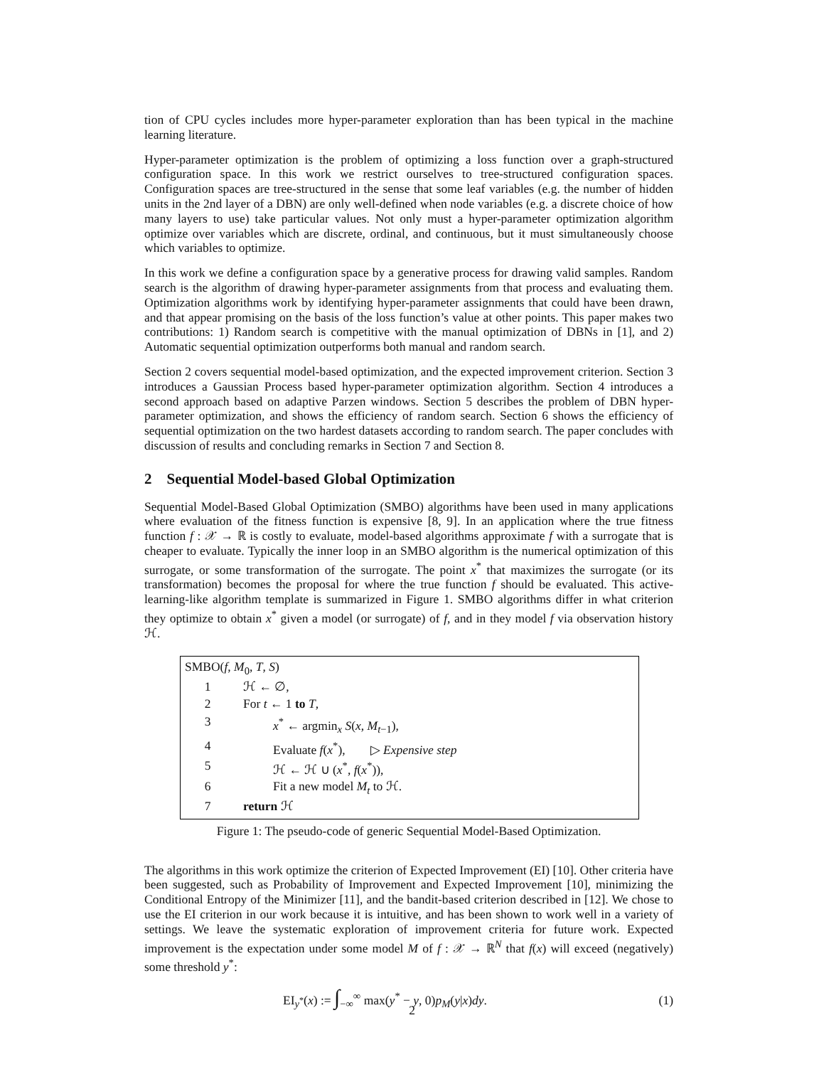tion of CPU cycles includes more hyper-parameter exploration than has been typical in the machine learning literature.
Hyper-parameter optimization is the problem of optimizing a loss function over a graph-structured configuration space. In this work we restrict ourselves to tree-structured configuration spaces. Configuration spaces are tree-structured in the sense that some leaf variables (e.g. the number of hidden units in the 2nd layer of a DBN) are only well-defined when node variables (e.g. a discrete choice of how many layers to use) take particular values. Not only must a hyper-parameter optimization algorithm optimize over variables which are discrete, ordinal, and continuous, but it must simultaneously choose which variables to optimize.
In this work we define a configuration space by a generative process for drawing valid samples. Random search is the algorithm of drawing hyper-parameter assignments from that process and evaluating them. Optimization algorithms work by identifying hyper-parameter assignments that could have been drawn, and that appear promising on the basis of the loss function’s value at other points. This paper makes two contributions: 1) Random search is competitive with the manual optimization of DBNs in [1], and 2) Automatic sequential optimization outperforms both manual and random search.
Section 2 covers sequential model-based optimization, and the expected improvement criterion. Section 3 introduces a Gaussian Process based hyper-parameter optimization algorithm. Section 4 introduces a second approach based on adaptive Parzen windows. Section 5 describes the problem of DBN hyper-parameter optimization, and shows the efficiency of random search. Section 6 shows the efficiency of sequential optimization on the two hardest datasets according to random search. The paper concludes with discussion of results and concluding remarks in Section 7 and Section 8.
2 Sequential Model-based Global Optimization
Sequential Model-Based Global Optimization (SMBO) algorithms have been used in many applications where evaluation of the fitness function is expensive [8, 9]. In an application where the true fitness function f : 𝒳 → ℝ is costly to evaluate, model-based algorithms approximate f with a surrogate that is cheaper to evaluate. Typically the inner loop in an SMBO algorithm is the numerical optimization of this surrogate, or some transformation of the surrogate. The point x<sup>*</sup> that maximizes the surrogate (or its transformation) becomes the proposal for where the true function f should be evaluated. This active-learning-like algorithm template is summarized in Figure 1. SMBO algorithms differ in what criterion they optimize to obtain x<sup>*</sup> given a model (or surrogate) of f, and in they model f via observation history ℋ.
SMBO(f, M<sub>0</sub>, T, S)
| 1 | ℋ ← ∅, |
| 2 | For t ← 1 to T , |
| 3 | x<sup>*</sup> ← argmin<sub>x</sub> S ( x , M<sub>t−1</sub>), |
| 4 | Evaluate f ( x<sup>*</sup>), ▷ Expensive step |
| 5 | ℋ ← ℋ ∪ ( x<sup>*</sup>, f ( x<sup>*</sup>)), |
| 6 | Fit a new model M<sub>t</sub> to ℋ. |
| 7 | return ℋ |
Figure 1: The pseudo-code of generic Sequential Model-Based Optimization.
The algorithms in this work optimize the criterion of Expected Improvement (EI) [10]. Other criteria have been suggested, such as Probability of Improvement and Expected Improvement [10], minimizing the Conditional Entropy of the Minimizer [11], and the bandit-based criterion described in [12]. We chose to use the EI criterion in our work because it is intuitive, and has been shown to work well in a variety of settings. We leave the systematic exploration of improvement criteria for future work. Expected improvement is the expectation under some model M of f : 𝒳 → ℝ<sup>N</sup> that f(x) will exceed (negatively) some threshold y<sup>*</sup>:
EI<sub>y<sup>*</sup></sub>(x) := ∫<sub>−∞</sub><sup>∞</sup> max(y<sup>*</sup> − y, 0)p<sub>M</sub>(y|x)dy. (1)
2